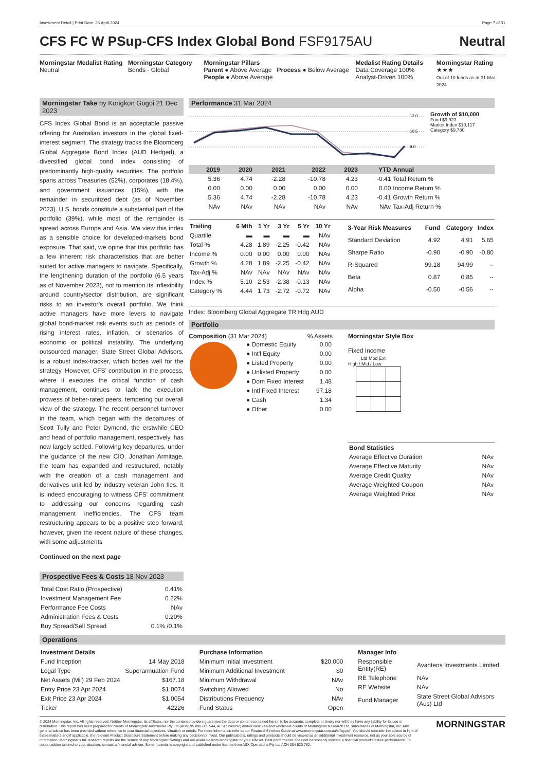Investment Detail | Print Date: 26 April 2024 Page 7 of 31
CFS FC W PSup-CFS Index Global Bond FSF9175AU Neutral
Morningstar Medalist Rating
Neutral
Morningstar Category
Bonds - Global
Morningstar Pillars
Parent ● Above Average Process ● Below Average
People ● Above Average
Medalist Rating Details
Data Coverage 100%
Analyst-Driven 100%
Morningstar Rating
★★★
Out of 10 funds as at 31 Mar 2024
Morningstar Take by Kongkon Gogoi 21 Dec 2023
CFS Index Global Bond is an acceptable passive offering for Australian investors in the global fixed-interest segment. The strategy tracks the Bloomberg Global Aggregate Bond Index (AUD Hedged), a diversified global bond index consisting of predominantly high-quality securities. The portfolio spans across Treasuries (52%), corporates (18.4%), and government issuances (15%), with the remainder in securitized debt (as of November 2023). U.S. bonds constitute a substantial part of the portfolio (39%), while most of the remainder is spread across Europe and Asia. We view this index as a sensible choice for developed-markets bond exposure. That said, we opine that this portfolio has a few inherent risk characteristics that are better suited for active managers to navigate. Specifically, the lengthening duration of the portfolio (6.5 years as of November 2023), not to mention its inflexibility around country/sector distribution, are significant risks to an investor’s overall portfolio. We think active managers have more levers to navigate global bond-market risk events such as periods of rising interest rates, inflation, or scenarios of economic or political instability. The underlying outsourced manager, State Street Global Advisors, is a robust index-tracker, which bodes well for the strategy. However, CFS’ contribution in the process, where it executes the critical function of cash management, continues to lack the execution prowess of better-rated peers, tempering our overall view of the strategy. The recent personnel turnover in the team, which began with the departures of Scott Tully and Peter Dymond, the erstwhile CEO and head of portfolio management, respectively, has now largely settled. Following key departures, under the guidance of the new CIO, Jonathan Armitage, the team has expanded and restructured, notably with the creation of a cash management and derivatives unit led by industry veteran John Iles. It is indeed encouraging to witness CFS' commitment to addressing our concerns regarding cash management inefficiencies. The CFS team restructuring appears to be a positive step forward; however, given the recent nature of these changes, with some adjustments
Continued on the next page
Prospective Fees & Costs 18 Nov 2023
| Total Cost Ratio (Prospective) | 0.41% |
| Investment Management Fee | 0.22% |
| Performance Fee Costs | NAv |
| Administration Fees & Costs | 0.20% |
| Buy Spread/Sell Spread | 0.1% /0.1% |
Performance 31 Mar 2024
12.0
10.5
9.0
Growth of $10,000
Fund $9,923
Market Index $10,117
Category $9,780
| 2019 | 2020 | 2021 | 2022 | 2023 | YTD | Annual |
| --- | --- | --- | --- | --- | --- | --- |
| 5.36 | 4.74 | -2.28 | -10.78 | 4.23 | -0.41 | Total Return % |
| 0.00 | 0.00 | 0.00 | 0.00 | 0.00 | 0.00 | Income Return % |
| 5.36 | 4.74 | -2.28 | -10.78 | 4.23 | -0.41 | Growth Return % |
| NAv | NAv | NAv | NAv | NAv | NAv | Tax-Adj Return % |
| Trailing | 6 Mth | 1 Yr | 3 Yr | 5 Yr | 10 Yr |
| --- | --- | --- | --- | --- | --- |
| Quartile | ▬ | ▬ | ▬ | ▬ | NAv |
| Total % | 4.28 | 1.89 | -2.25 | -0.42 | NAv |
| Income % | 0.00 | 0.00 | 0.00 | 0.00 | NAv |
| Growth % | 4.28 | 1.89 | -2.25 | -0.42 | NAv |
| Tax-Adj % | NAv | NAv | NAv | NAv | NAv |
| Index % | 5.10 | 2.53 | -2.38 | -0.13 | NAv |
| Category % | 4.44 | 1.73 | -2.72 | -0.72 | NAv |
| 3-Year Risk Measures | Fund | Category | Index |
| --- | --- | --- | --- |
| Standard Deviation | 4.92 | 4.91 | 5.65 |
| Sharpe Ratio | -0.90 | -0.90 | -0.80 |
| R-Squared | 99.18 | 94.99 | -- |
| Beta | 0.87 | 0.85 | -- |
| Alpha | -0.50 | -0.56 | -- |
Index: Bloomberg Global Aggregate TR Hdg AUD
Portfolio
Composition (31 Mar 2024) % Assets
| ● Domestic Equity | 0.00 |
| ● Int'l Equity | 0.00 |
| ● Listed Property | 0.00 |
| ● Unlisted Property | 0.00 |
| ● Dom Fixed Interest | 1.48 |
| ● Intl Fixed Interest | 97.18 |
| ● Cash | 1.34 |
| ● Other | 0.00 |
Morningstar Style Box
Fixed Income
Ltd Mod Ext
High / Mid / Low
| Bond Statistics | |
| --- | --- |
| Average Effective Duration | NAv |
| Average Effective Maturity | NAv |
| Average Credit Quality | NAv |
| Average Weighted Coupon | NAv |
| Average Weighted Price | NAv |
Operations
| Investment Details | |
| --- | --- |
| Fund Inception | 14 May 2018 |
| Legal Type | Superannuation Fund |
| Net Assets (Mil) 29 Feb 2024 | $167.18 |
| Entry Price 23 Apr 2024 | $1.0074 |
| Exit Price 23 Apr 2024 | $1.0054 |
| Ticker | 42226 |
| Purchase Information | |
| --- | --- |
| Minimum Initial Investment | $20,000 |
| Minimum Additional Investment | $0 |
| Minimum Withdrawal | NAv |
| Switching Allowed | No |
| Distributions Frequency | NAv |
| Fund Status | Open |
| Manager Info | |
| --- | --- |
| Responsible Entity(RE) | Avanteos Investments Limited |
| RE Telephone | NAv |
| RE Website | NAv |
| Fund Manager | State Street Global Advisors (Aus) Ltd |
© 2024 Morningstar, Inc. All rights reserved. Neither Morningstar, its affiliates, nor the content providers guarantee the data or content contained herein to be accurate, complete or timely nor will they have any liability for its use or distribution. This report has been prepared for clients of Morningstar Australasia Pty Ltd (ABN: 95 090 665 544, AFSL: 240892) and/or New Zealand wholesale clients of Morningstar Research Ltd, subsidiaries of Morningstar, Inc. Any general advice has been provided without reference to your financial objectives, situation or needs. For more information refer to our Financial Services Guide at www.morningstar.com.au/s/fsg.pdf. You should consider the advice in light of these matters and if applicable, the relevant Product Disclosure Statement before making any decision to invest. Our publications, ratings and products should be viewed as an additional investment resource, not as your sole source of information. Morningstar’s full research reports are the source of any Morningstar Ratings and are available from Morningstar or your adviser. Past performance does not necessarily indicate a financial product’s future performance. To obtain advice tailored to your situation, contact a financial adviser. Some material is copyright and published under licence from ASX Operations Pty Ltd ACN 004 523 782.
MORNINGSTAR